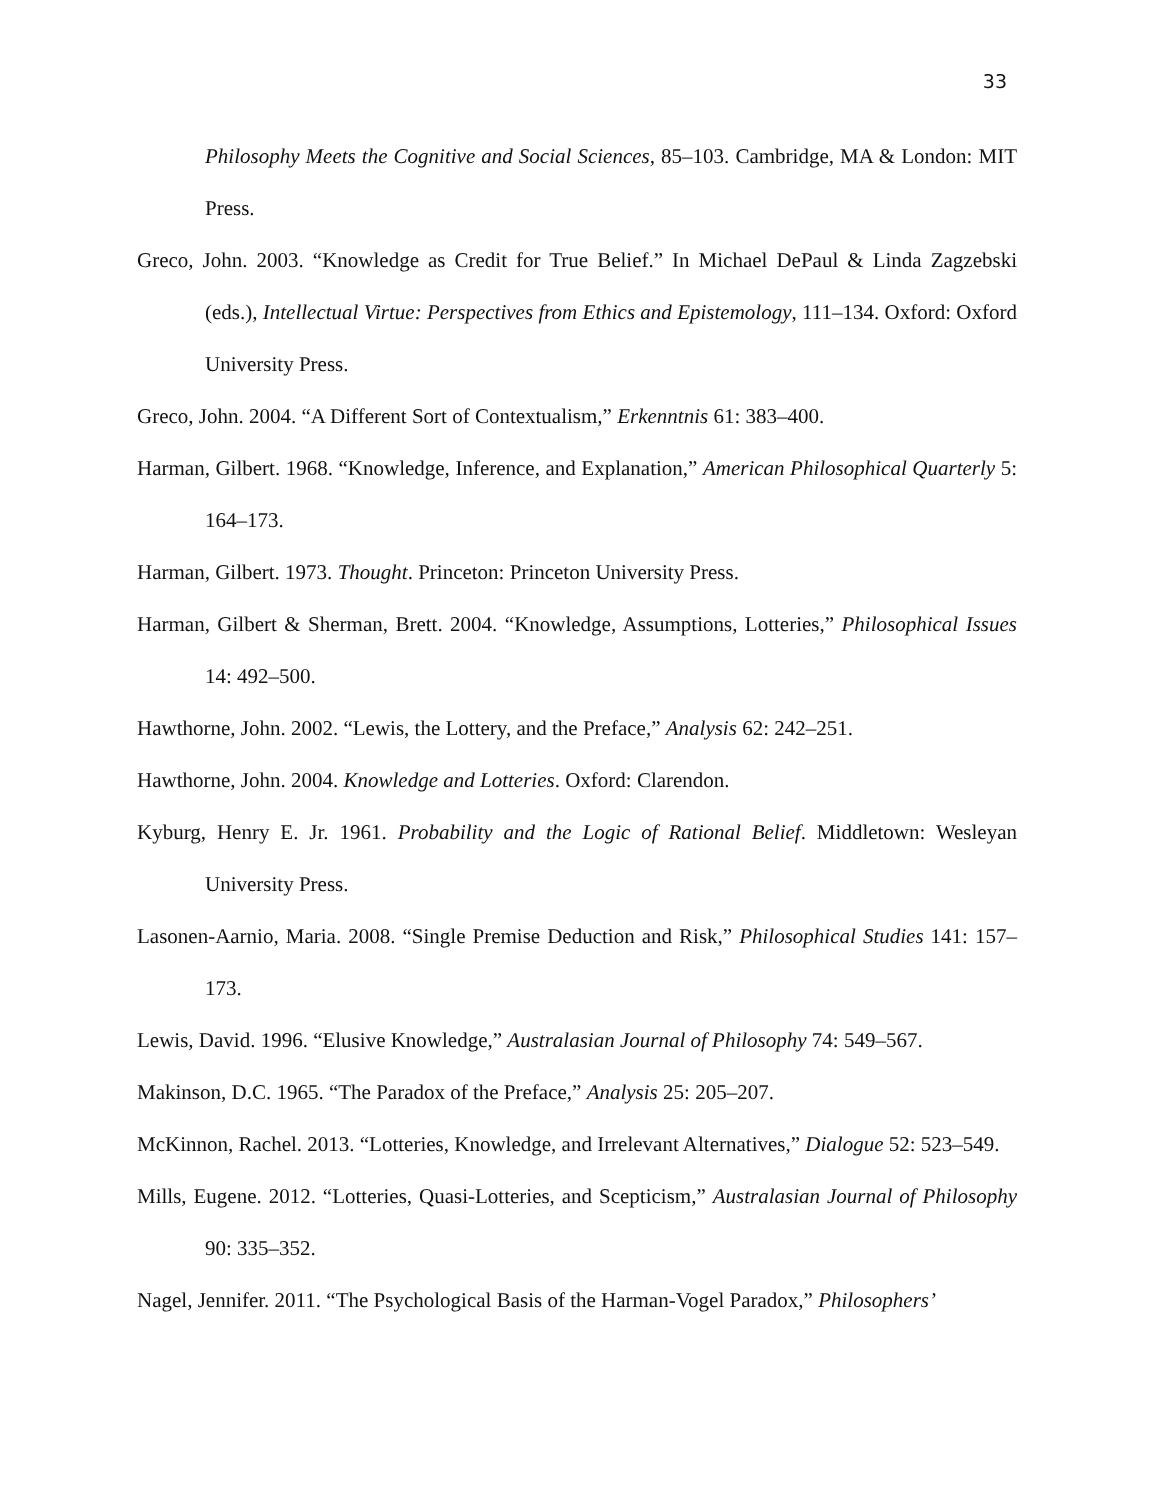33
Philosophy Meets the Cognitive and Social Sciences, 85–103. Cambridge, MA & London: MIT Press.
Greco, John. 2003. “Knowledge as Credit for True Belief.” In Michael DePaul & Linda Zagzebski (eds.), Intellectual Virtue: Perspectives from Ethics and Epistemology, 111–134. Oxford: Oxford University Press.
Greco, John. 2004. “A Different Sort of Contextualism,” Erkenntnis 61: 383–400.
Harman, Gilbert. 1968. “Knowledge, Inference, and Explanation,” American Philosophical Quarterly 5: 164–173.
Harman, Gilbert. 1973. Thought. Princeton: Princeton University Press.
Harman, Gilbert & Sherman, Brett. 2004. “Knowledge, Assumptions, Lotteries,” Philosophical Issues 14: 492–500.
Hawthorne, John. 2002. “Lewis, the Lottery, and the Preface,” Analysis 62: 242–251.
Hawthorne, John. 2004. Knowledge and Lotteries. Oxford: Clarendon.
Kyburg, Henry E. Jr. 1961. Probability and the Logic of Rational Belief. Middletown: Wesleyan University Press.
Lasonen-Aarnio, Maria. 2008. “Single Premise Deduction and Risk,” Philosophical Studies 141: 157–173.
Lewis, David. 1996. “Elusive Knowledge,” Australasian Journal of Philosophy 74: 549–567.
Makinson, D.C. 1965. “The Paradox of the Preface,” Analysis 25: 205–207.
McKinnon, Rachel. 2013. “Lotteries, Knowledge, and Irrelevant Alternatives,” Dialogue 52: 523–549.
Mills, Eugene. 2012. “Lotteries, Quasi-Lotteries, and Scepticism,” Australasian Journal of Philosophy 90: 335–352.
Nagel, Jennifer. 2011. “The Psychological Basis of the Harman-Vogel Paradox,” Philosophers’